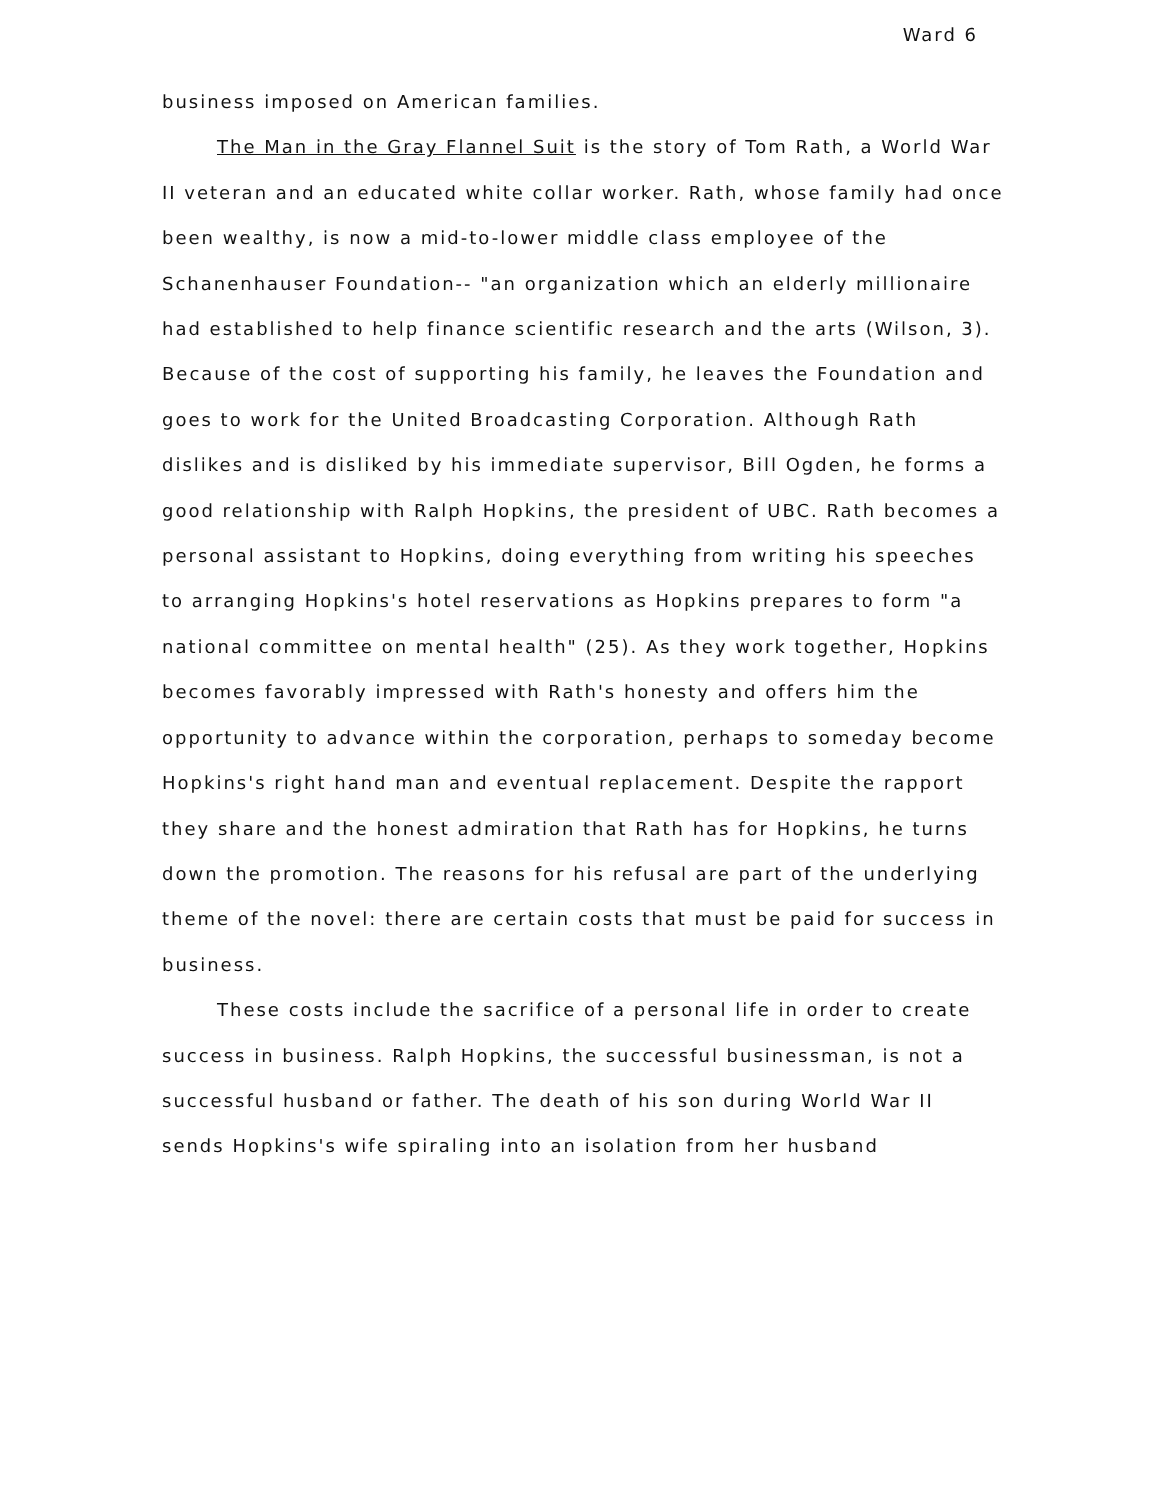Ward 6
business imposed on American families.
The Man in the Gray Flannel Suit is the story of Tom Rath, a World War II veteran and an educated white collar worker. Rath, whose family had once been wealthy, is now a mid-to-lower middle class employee of the Schanenhauser Foundation-- "an organization which an elderly millionaire had established to help finance scientific research and the arts (Wilson, 3). Because of the cost of supporting his family, he leaves the Foundation and goes to work for the United Broadcasting Corporation. Although Rath dislikes and is disliked by his immediate supervisor, Bill Ogden, he forms a good relationship with Ralph Hopkins, the president of UBC. Rath becomes a personal assistant to Hopkins, doing everything from writing his speeches to arranging Hopkins's hotel reservations as Hopkins prepares to form "a national committee on mental health" (25). As they work together, Hopkins becomes favorably impressed with Rath's honesty and offers him the opportunity to advance within the corporation, perhaps to someday become Hopkins's right hand man and eventual replacement. Despite the rapport they share and the honest admiration that Rath has for Hopkins, he turns down the promotion. The reasons for his refusal are part of the underlying theme of the novel: there are certain costs that must be paid for success in business.
These costs include the sacrifice of a personal life in order to create success in business. Ralph Hopkins, the successful businessman, is not a successful husband or father. The death of his son during World War II sends Hopkins's wife spiraling into an isolation from her husband